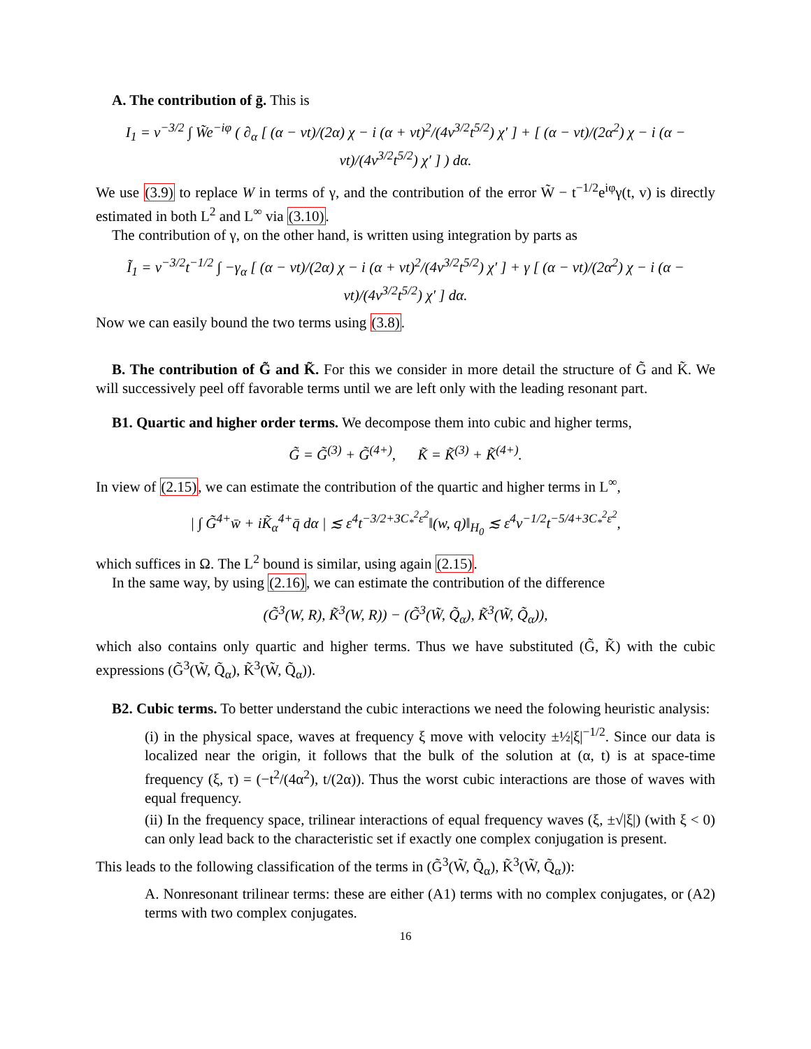A. The contribution of ḡ. This is
I<sub>1</sub> = v<sup>−3/2</sup> ∫ W̃e<sup>−iφ</sup> ( ∂<sub>α</sub> [ (α − vt)/(2α) χ − i (α + vt)<sup>2</sup>/(4v<sup>3/2</sup>t<sup>5/2</sup>) χ′ ] + [ (α − vt)/(2α<sup>2</sup>) χ − i (α − vt)/(4v<sup>3/2</sup>t<sup>5/2</sup>) χ′ ] ) dα.
We use (3.9) to replace W in terms of γ, and the contribution of the error W̃ − t<sup>−1/2</sup>e<sup>iφ</sup>γ(t, v) is directly estimated in both L<sup>2</sup> and L<sup>∞</sup> via (3.10).
The contribution of γ, on the other hand, is written using integration by parts as
Ĩ<sub>1</sub> = v<sup>−3/2</sup>t<sup>−1/2</sup> ∫ −γ<sub>α</sub> [ (α − vt)/(2α) χ − i (α + vt)<sup>2</sup>/(4v<sup>3/2</sup>t<sup>5/2</sup>) χ′ ] + γ [ (α − vt)/(2α<sup>2</sup>) χ − i (α − vt)/(4v<sup>3/2</sup>t<sup>5/2</sup>) χ′ ] dα.
Now we can easily bound the two terms using (3.8).
B. The contribution of G̃ and K̃. For this we consider in more detail the structure of G̃ and K̃. We will successively peel off favorable terms until we are left only with the leading resonant part.
B1. Quartic and higher order terms. We decompose them into cubic and higher terms,
G̃ = G̃<sup>(3)</sup> + G̃<sup>(4+)</sup>, K̃ = K̃<sup>(3)</sup> + K̃<sup>(4+)</sup>.
In view of (2.15), we can estimate the contribution of the quartic and higher terms in L<sup>∞</sup>,
| ∫ G̃<sup>4+</sup>w̄ + iK̃<sub>α</sub><sup>4+</sup>q̄ dα | ≲ ε<sup>4</sup>t<sup>−3/2+3C<sub>*</sub><sup>2</sup>ε<sup>2</sup></sup>‖(w, q)‖<sub>H<sub>0</sub></sub> ≲ ε<sup>4</sup>v<sup>−1/2</sup>t<sup>−5/4+3C<sub>*</sub><sup>2</sup>ε<sup>2</sup></sup>,
which suffices in Ω. The L<sup>2</sup> bound is similar, using again (2.15).
In the same way, by using (2.16), we can estimate the contribution of the difference
(G̃<sup>3</sup>(W, R), K̃<sup>3</sup>(W, R)) − (G̃<sup>3</sup>(W̃, Q̃<sub>α</sub>), K̃<sup>3</sup>(W̃, Q̃<sub>α</sub>)),
which also contains only quartic and higher terms. Thus we have substituted (G̃, K̃) with the cubic expressions (G̃<sup>3</sup>(W̃, Q̃<sub>α</sub>), K̃<sup>3</sup>(W̃, Q̃<sub>α</sub>)).
B2. Cubic terms. To better understand the cubic interactions we need the folowing heuristic analysis:
(i) in the physical space, waves at frequency ξ move with velocity ±½|ξ|<sup>−1/2</sup>. Since our data is localized near the origin, it follows that the bulk of the solution at (α, t) is at space-time frequency (ξ, τ) = (−t<sup>2</sup>/(4α<sup>2</sup>), t/(2α)). Thus the worst cubic interactions are those of waves with equal frequency.
(ii) In the frequency space, trilinear interactions of equal frequency waves (ξ, ±√|ξ|) (with ξ < 0) can only lead back to the characteristic set if exactly one complex conjugation is present.
This leads to the following classification of the terms in (G̃<sup>3</sup>(W̃, Q̃<sub>α</sub>), K̃<sup>3</sup>(W̃, Q̃<sub>α</sub>)):
A. Nonresonant trilinear terms: these are either (A1) terms with no complex conjugates, or (A2) terms with two complex conjugates.
16